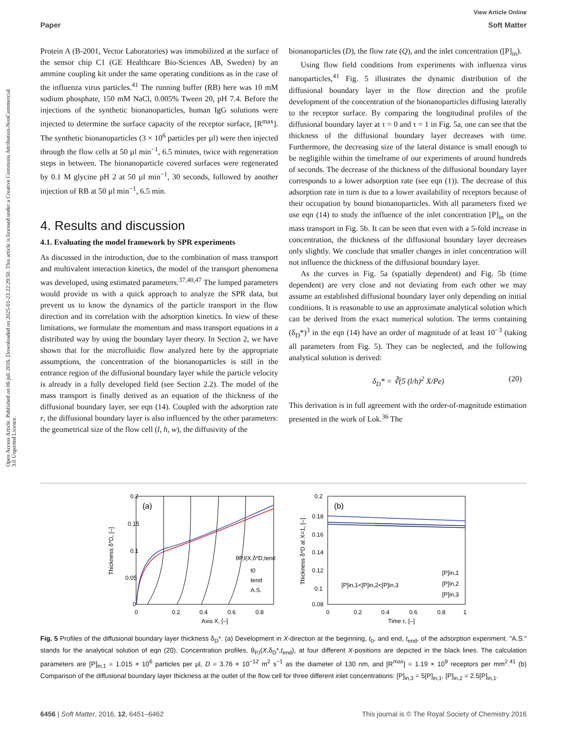View Article Online
Paper Soft Matter
Open Access Article. Published on 06 juli 2016. Downloaded on 2025-01-23 22:29:50. This article is licensed under a Creative Commons Attribution-NonCommercial 3.0 Unported Licence.
Protein A (B-2001, Vector Laboratories) was immobilized at the surface of the sensor chip C1 (GE Healthcare Bio-Sciences AB, Sweden) by an ammine coupling kit under the same operating conditions as in the case of the influenza virus particles.<sup>41</sup> The running buffer (RB) here was 10 mM sodium phosphate, 150 mM NaCl, 0.005% Tween 20, pH 7.4. Before the injections of the synthetic bionanoparticles, human IgG solutions were injected to determine the surface capacity of the receptor surface, [R<sup>max</sup>]. The synthetic bionanoparticles (3 × 10<sup>6</sup> particles per µl) were then injected through the flow cells at 50 µl min<sup>−1</sup>, 6.5 minutes, twice with regeneration steps in between. The bionanoparticle covered surfaces were regenerated by 0.1 M glycine pH 2 at 50 µl min<sup>−1</sup>, 30 seconds, followed by another injection of RB at 50 µl min<sup>−1</sup>, 6.5 min.
4. Results and discussion
4.1. Evaluating the model framework by SPR experiments
As discussed in the introduction, due to the combination of mass transport and multivalent interaction kinetics, the model of the transport phenomena was developed, using estimated parameters.<sup>37,40,47</sup> The lumped parameters would provide us with a quick approach to analyze the SPR data, but prevent us to know the dynamics of the particle transport in the flow direction and its correlation with the adsorption kinetics. In view of these limitations, we formulate the momentum and mass transport equations in a distributed way by using the boundary layer theory. In Section 2, we have shown that for the microfluidic flow analyzed here by the appropriate assumptions, the concentration of the bionanoparticles is still in the entrance region of the diffusional boundary layer while the particle velocity is already in a fully developed field (see Section 2.2). The model of the mass transport is finally derived as an equation of the thickness of the diffusional boundary layer, see eqn (14). Coupled with the adsorption rate r, the diffusional boundary layer is also influenced by the other parameters: the geometrical size of the flow cell (l, h, w), the diffusivity of the
bionanoparticles (D), the flow rate (Q), and the inlet concentration ([P]<sub>in</sub>).
Using flow field conditions from experiments with influenza virus nanoparticles,<sup>41</sup> Fig. 5 illustrates the dynamic distribution of the diffusional boundary layer in the flow direction and the profile development of the concentration of the bionanoparticles diffusing laterally to the receptor surface. By comparing the longitudinal profiles of the diffusional boundary layer at τ = 0 and τ = 1 in Fig. 5a, one can see that the thickness of the diffusional boundary layer decreases with time. Furthermore, the decreasing size of the lateral distance is small enough to be negligible within the timeframe of our experiments of around hundreds of seconds. The decrease of the thickness of the diffusional boundary layer corresponds to a lower adsorption rate (see eqn (1)). The decrease of this adsorption rate in turn is due to a lower availability of receptors because of their occupation by bound bionanoparticles. With all parameters fixed we use eqn (14) to study the influence of the inlet concentration [P]<sub>in</sub> on the mass transport in Fig. 5b. It can be seen that even with a 5-fold increase in concentration, the thickness of the diffusional boundary layer decreases only slightly. We conclude that smaller changes in inlet concentration will not influence the thickness of the diffusional boundary layer.
As the curves in Fig. 5a (spatially dependent) and Fig. 5b (time dependent) are very close and not deviating from each other we may assume an established diffusional boundary layer only depending on initial conditions. It is reasonable to use an approximate analytical solution which can be derived from the exact numerical solution. The terms containing (δ<sub>D</sub>*)<sup>3</sup> in the eqn (14) have an order of magnitude of at least 10<sup>−3</sup> (taking all parameters from Fig. 5). They can be neglected, and the following analytical solution is derived:
δ<sub>D</sub>* = ∛(5 (l/h)<sup>2</sup> X/Pe) (20)
This derivation is in full agreement with the order-of-magnitude estimation presented in the work of Lok.<sup>36</sup> The
(a)
0.2
0.15
0.1
0.05
0
0
0.2
0.4
0.6
0.8
Axis X, [–]
Thickness δ*D, [–]
θP,l(X,δ*D,tend)
t0
tend
A.S.
(b)
0.2
0.18
0.16
0.14
0.12
0.1
0.08
0
0.2
0.4
0.6
0.8
1
Time τ, [–]
Thickness δ*D at X=1, [–]
[P]in,1<[P]in,2<[P]in,3
[P]in,1
[P]in,2
[P]in,3
Fig. 5 Profiles of the diffusional boundary layer thickness δ<sub>D</sub>*. (a) Development in X-direction at the beginning, t<sub>0</sub>, and end, t<sub>end</sub>, of the adsorption experiment. "A.S." stands for the analytical solution of eqn (20). Concentration profiles, θ<sub>P,l</sub>(X,δ<sub>D</sub>*,t<sub>end</sub>), at four different X-positions are depicted in the black lines. The calculation parameters are [P]<sub>in,1</sub> = 1.015 × 10<sup>6</sup> particles per µl, D = 3.76 × 10<sup>−12</sup> m<sup>2</sup> s<sup>−1</sup> as the diameter of 130 nm, and [R<sup>max</sup>] = 1.19 × 10<sup>9</sup> receptors per mm<sup>2</sup>.<sup>41</sup> (b) Comparison of the diffusional boundary layer thickness at the outlet of the flow cell for three different inlet concentrations: [P]<sub>in,3</sub> = 5[P]<sub>in,1</sub>, [P]<sub>in,2</sub> = 2.5[P]<sub>in,1</sub>.
6456 | Soft Matter, 2016, 12, 6451–6462 This journal is © The Royal Society of Chemistry 2016